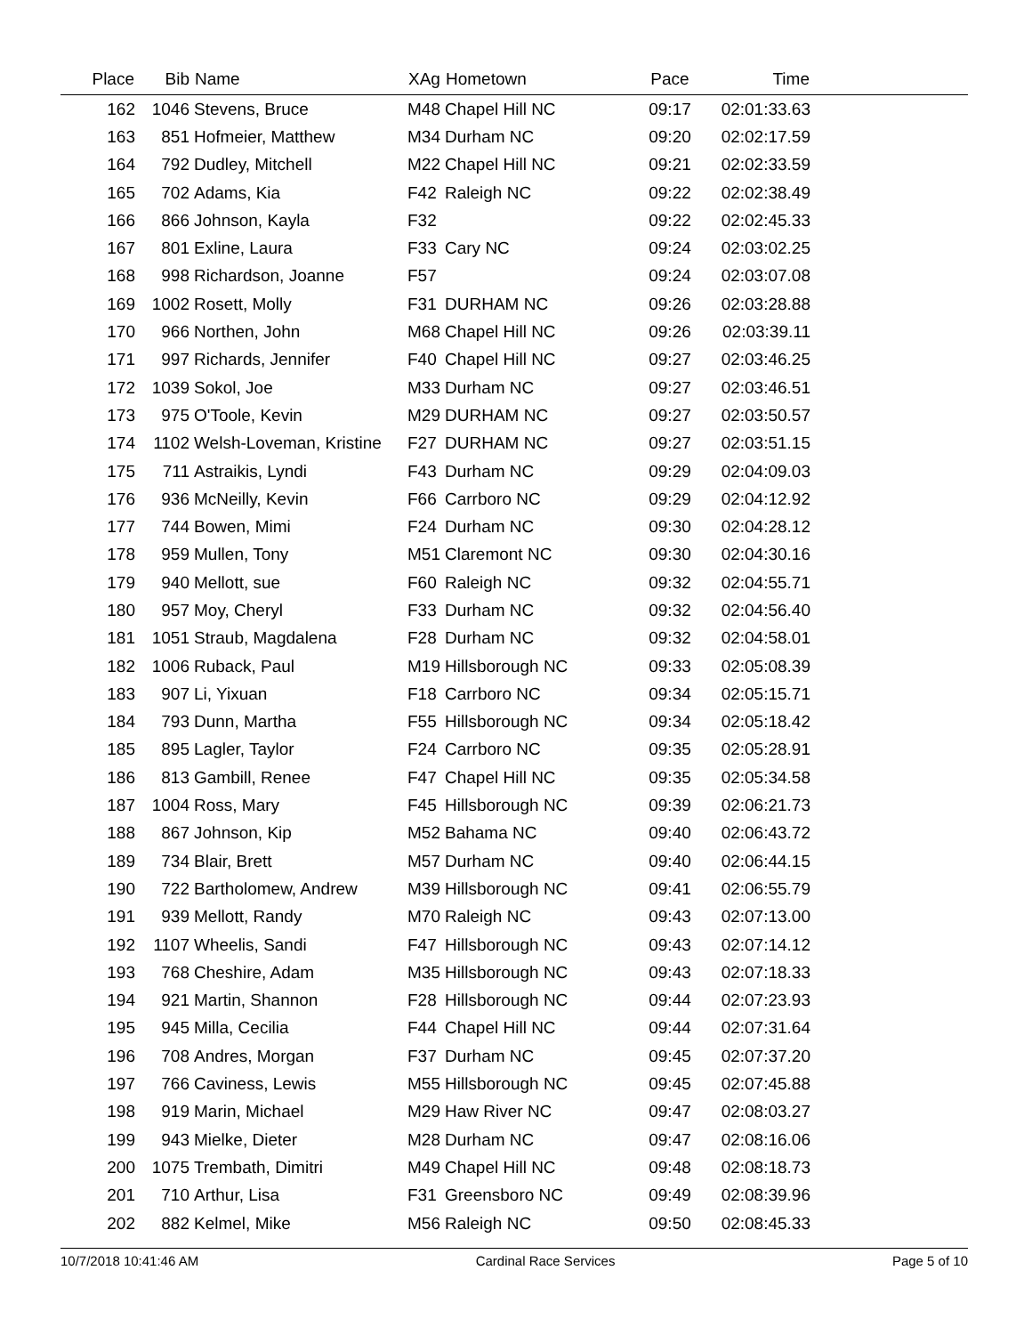| Place | Bib | Name | XAg | Hometown | Pace | Time | |
| --- | --- | --- | --- | --- | --- | --- | --- |
| 162 | 1046 | Stevens, Bruce | M48 | Chapel Hill NC | 09:17 | 02:01:33.63 | |
| 163 | 851 | Hofmeier, Matthew | M34 | Durham NC | 09:20 | 02:02:17.59 | |
| 164 | 792 | Dudley, Mitchell | M22 | Chapel Hill NC | 09:21 | 02:02:33.59 | |
| 165 | 702 | Adams, Kia | F42 | Raleigh NC | 09:22 | 02:02:38.49 | |
| 166 | 866 | Johnson, Kayla | F32 | | 09:22 | 02:02:45.33 | |
| 167 | 801 | Exline, Laura | F33 | Cary NC | 09:24 | 02:03:02.25 | |
| 168 | 998 | Richardson, Joanne | F57 | | 09:24 | 02:03:07.08 | |
| 169 | 1002 | Rosett, Molly | F31 | DURHAM NC | 09:26 | 02:03:28.88 | |
| 170 | 966 | Northen, John | M68 | Chapel Hill NC | 09:26 | 02:03:39.11 | |
| 171 | 997 | Richards, Jennifer | F40 | Chapel Hill NC | 09:27 | 02:03:46.25 | |
| 172 | 1039 | Sokol, Joe | M33 | Durham NC | 09:27 | 02:03:46.51 | |
| 173 | 975 | O'Toole, Kevin | M29 | DURHAM NC | 09:27 | 02:03:50.57 | |
| 174 | 1102 | Welsh-Loveman, Kristine | F27 | DURHAM NC | 09:27 | 02:03:51.15 | |
| 175 | 711 | Astraikis, Lyndi | F43 | Durham NC | 09:29 | 02:04:09.03 | |
| 176 | 936 | McNeilly, Kevin | F66 | Carrboro NC | 09:29 | 02:04:12.92 | |
| 177 | 744 | Bowen, Mimi | F24 | Durham NC | 09:30 | 02:04:28.12 | |
| 178 | 959 | Mullen, Tony | M51 | Claremont NC | 09:30 | 02:04:30.16 | |
| 179 | 940 | Mellott, sue | F60 | Raleigh NC | 09:32 | 02:04:55.71 | |
| 180 | 957 | Moy, Cheryl | F33 | Durham NC | 09:32 | 02:04:56.40 | |
| 181 | 1051 | Straub, Magdalena | F28 | Durham NC | 09:32 | 02:04:58.01 | |
| 182 | 1006 | Ruback, Paul | M19 | Hillsborough NC | 09:33 | 02:05:08.39 | |
| 183 | 907 | Li, Yixuan | F18 | Carrboro NC | 09:34 | 02:05:15.71 | |
| 184 | 793 | Dunn, Martha | F55 | Hillsborough NC | 09:34 | 02:05:18.42 | |
| 185 | 895 | Lagler, Taylor | F24 | Carrboro NC | 09:35 | 02:05:28.91 | |
| 186 | 813 | Gambill, Renee | F47 | Chapel Hill NC | 09:35 | 02:05:34.58 | |
| 187 | 1004 | Ross, Mary | F45 | Hillsborough NC | 09:39 | 02:06:21.73 | |
| 188 | 867 | Johnson, Kip | M52 | Bahama NC | 09:40 | 02:06:43.72 | |
| 189 | 734 | Blair, Brett | M57 | Durham NC | 09:40 | 02:06:44.15 | |
| 190 | 722 | Bartholomew, Andrew | M39 | Hillsborough NC | 09:41 | 02:06:55.79 | |
| 191 | 939 | Mellott, Randy | M70 | Raleigh NC | 09:43 | 02:07:13.00 | |
| 192 | 1107 | Wheelis, Sandi | F47 | Hillsborough NC | 09:43 | 02:07:14.12 | |
| 193 | 768 | Cheshire, Adam | M35 | Hillsborough NC | 09:43 | 02:07:18.33 | |
| 194 | 921 | Martin, Shannon | F28 | Hillsborough NC | 09:44 | 02:07:23.93 | |
| 195 | 945 | Milla, Cecilia | F44 | Chapel Hill NC | 09:44 | 02:07:31.64 | |
| 196 | 708 | Andres, Morgan | F37 | Durham NC | 09:45 | 02:07:37.20 | |
| 197 | 766 | Caviness, Lewis | M55 | Hillsborough NC | 09:45 | 02:07:45.88 | |
| 198 | 919 | Marin, Michael | M29 | Haw River NC | 09:47 | 02:08:03.27 | |
| 199 | 943 | Mielke, Dieter | M28 | Durham NC | 09:47 | 02:08:16.06 | |
| 200 | 1075 | Trembath, Dimitri | M49 | Chapel Hill NC | 09:48 | 02:08:18.73 | |
| 201 | 710 | Arthur, Lisa | F31 | Greensboro NC | 09:49 | 02:08:39.96 | |
| 202 | 882 | Kelmel, Mike | M56 | Raleigh NC | 09:50 | 02:08:45.33 | |
10/7/2018 10:41:46 AM Cardinal Race Services Page 5 of 10